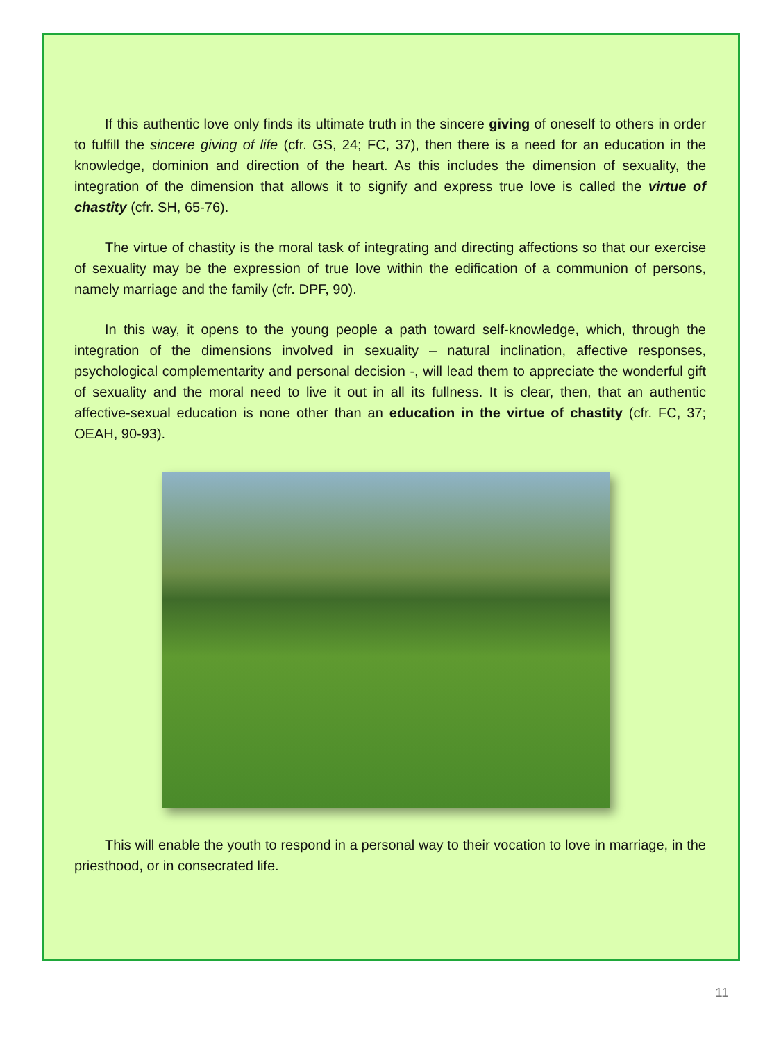If this authentic love only finds its ultimate truth in the sincere giving of oneself to others in order to fulfill the sincere giving of life (cfr. GS, 24; FC, 37), then there is a need for an education in the knowledge, dominion and direction of the heart. As this includes the dimension of sexuality, the integration of the dimension that allows it to signify and express true love is called the virtue of chastity (cfr. SH, 65-76).
The virtue of chastity is the moral task of integrating and directing affections so that our exercise of sexuality may be the expression of true love within the edification of a communion of persons, namely marriage and the family (cfr. DPF, 90).
In this way, it opens to the young people a path toward self-knowledge, which, through the integration of the dimensions involved in sexuality – natural inclination, affective responses, psychological complementarity and personal decision -, will lead them to appreciate the wonderful gift of sexuality and the moral need to live it out in all its fullness. It is clear, then, that an authentic affective-sexual education is none other than an education in the virtue of chastity (cfr. FC, 37; OEAH, 90-93).
This will enable the youth to respond in a personal way to their vocation to love in marriage, in the priesthood, or in consecrated life.
11